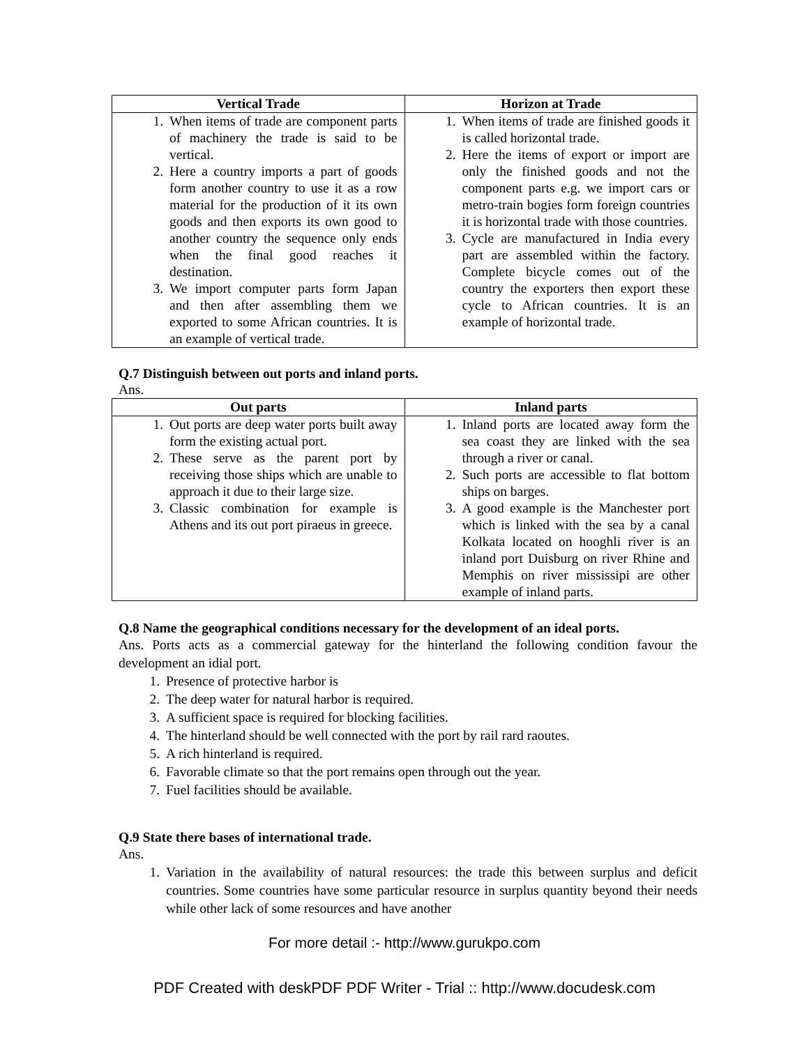| Vertical Trade | Horizon at Trade |
| --- | --- |
| 1. When items of trade are component parts of machinery the trade is said to be vertical. 2. Here a country imports a part of goods form another country to use it as a row material for the production of it its own goods and then exports its own good to another country the sequence only ends when the final good reaches it destination. 3. We import computer parts form Japan and then after assembling them we exported to some African countries. It is an example of vertical trade. | 1. When items of trade are finished goods it is called horizontal trade. 2. Here the items of export or import are only the finished goods and not the component parts e.g. we import cars or metro-train bogies form foreign countries it is horizontal trade with those countries. 3. Cycle are manufactured in India every part are assembled within the factory. Complete bicycle comes out of the country the exporters then export these cycle to African countries. It is an example of horizontal trade. |
Q.7 Distinguish between out ports and inland ports.
Ans.
| Out parts | Inland parts |
| --- | --- |
| 1. Out ports are deep water ports built away form the existing actual port. 2. These serve as the parent port by receiving those ships which are unable to approach it due to their large size. 3. Classic combination for example is Athens and its out port piraeus in greece. | 1. Inland ports are located away form the sea coast they are linked with the sea through a river or canal. 2. Such ports are accessible to flat bottom ships on barges. 3. A good example is the Manchester port which is linked with the sea by a canal Kolkata located on hooghli river is an inland port Duisburg on river Rhine and Memphis on river mississipi are other example of inland parts. |
Q.8 Name the geographical conditions necessary for the development of an ideal ports.
Ans. Ports acts as a commercial gateway for the hinterland the following condition favour the development an idial port.
1. Presence of protective harbor is
2. The deep water for natural harbor is required.
3. A sufficient space is required for blocking facilities.
4. The hinterland should be well connected with the port by rail rard raoutes.
5. A rich hinterland is required.
6. Favorable climate so that the port remains open through out the year.
7. Fuel facilities should be available.
Q.9 State there bases of international trade.
Ans.
1. Variation in the availability of natural resources: the trade this between surplus and deficit countries. Some countries have some particular resource in surplus quantity beyond their needs while other lack of some resources and have another
For more detail :- http://www.gurukpo.com
PDF Created with deskPDF PDF Writer - Trial :: http://www.docudesk.com